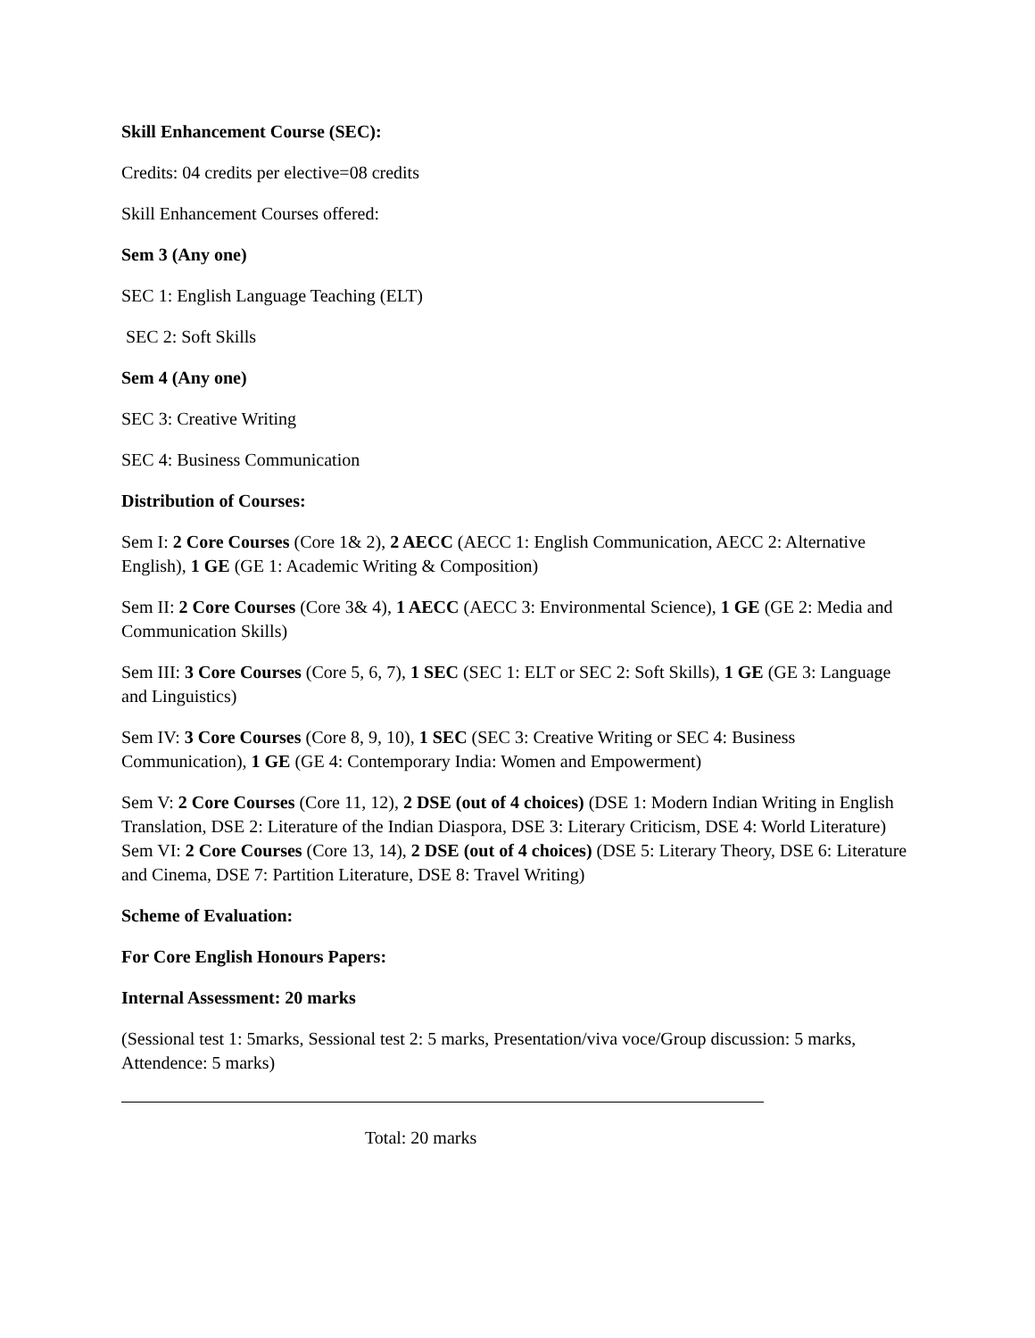Skill Enhancement Course (SEC):
Credits: 04 credits per elective=08 credits
Skill Enhancement Courses offered:
Sem 3 (Any one)
SEC 1: English Language Teaching (ELT)
SEC 2: Soft Skills
Sem 4 (Any one)
SEC 3: Creative Writing
SEC 4: Business Communication
Distribution of Courses:
Sem I: 2 Core Courses (Core 1& 2), 2 AECC (AECC 1: English Communication, AECC 2: Alternative English), 1 GE (GE 1: Academic Writing & Composition)
Sem II: 2 Core Courses (Core 3& 4), 1 AECC (AECC 3: Environmental Science), 1 GE (GE 2: Media and Communication Skills)
Sem III: 3 Core Courses (Core 5, 6, 7), 1 SEC (SEC 1: ELT or SEC 2: Soft Skills), 1 GE (GE 3: Language and Linguistics)
Sem IV: 3 Core Courses (Core 8, 9, 10), 1 SEC (SEC 3: Creative Writing or SEC 4: Business Communication), 1 GE (GE 4: Contemporary India: Women and Empowerment)
Sem V: 2 Core Courses (Core 11, 12), 2 DSE (out of 4 choices) (DSE 1: Modern Indian Writing in English Translation, DSE 2: Literature of the Indian Diaspora, DSE 3: Literary Criticism, DSE 4: World Literature)
Sem VI: 2 Core Courses (Core 13, 14), 2 DSE (out of 4 choices) (DSE 5: Literary Theory, DSE 6: Literature and Cinema, DSE 7: Partition Literature, DSE 8: Travel Writing)
Scheme of Evaluation:
For Core English Honours Papers:
Internal Assessment: 20 marks
(Sessional test 1: 5marks, Sessional test 2: 5 marks, Presentation/viva voce/Group discussion: 5 marks, Attendence: 5 marks)
Total: 20 marks